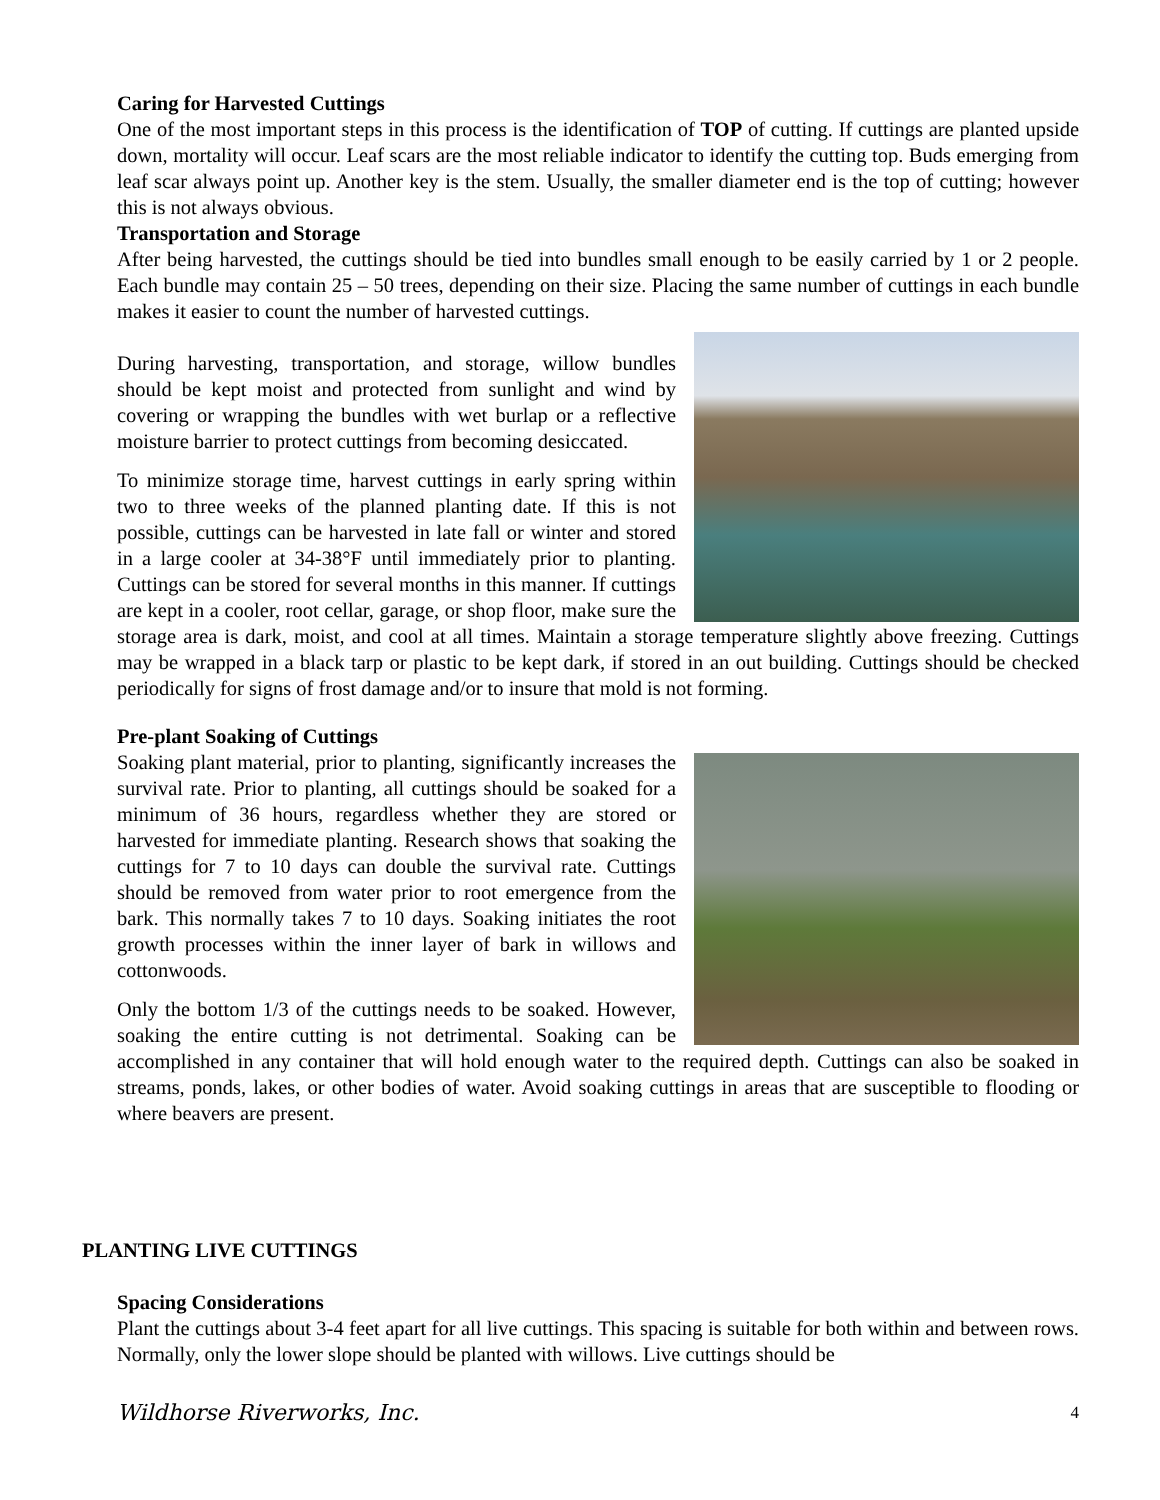Caring for Harvested Cuttings
One of the most important steps in this process is the identification of TOP of cutting. If cuttings are planted upside down, mortality will occur. Leaf scars are the most reliable indicator to identify the cutting top. Buds emerging from leaf scar always point up. Another key is the stem. Usually, the smaller diameter end is the top of cutting; however this is not always obvious.
Transportation and Storage
After being harvested, the cuttings should be tied into bundles small enough to be easily carried by 1 or 2 people. Each bundle may contain 25 – 50 trees, depending on their size. Placing the same number of cuttings in each bundle makes it easier to count the number of harvested cuttings.
During harvesting, transportation, and storage, willow bundles should be kept moist and protected from sunlight and wind by covering or wrapping the bundles with wet burlap or a reflective moisture barrier to protect cuttings from becoming desiccated.
To minimize storage time, harvest cuttings in early spring within two to three weeks of the planned planting date. If this is not possible, cuttings can be harvested in late fall or winter and stored in a large cooler at 34-38°F until immediately prior to planting. Cuttings can be stored for several months in this manner. If cuttings are kept in a cooler, root cellar, garage, or shop floor, make sure the storage area is dark, moist, and cool at all times. Maintain a storage temperature slightly above freezing. Cuttings may be wrapped in a black tarp or plastic to be kept dark, if stored in an out building. Cuttings should be checked periodically for signs of frost damage and/or to insure that mold is not forming.
Pre-plant Soaking of Cuttings
Soaking plant material, prior to planting, significantly increases the survival rate. Prior to planting, all cuttings should be soaked for a minimum of 36 hours, regardless whether they are stored or harvested for immediate planting. Research shows that soaking the cuttings for 7 to 10 days can double the survival rate. Cuttings should be removed from water prior to root emergence from the bark. This normally takes 7 to 10 days. Soaking initiates the root growth processes within the inner layer of bark in willows and cottonwoods.
Only the bottom 1/3 of the cuttings needs to be soaked. However, soaking the entire cutting is not detrimental. Soaking can be accomplished in any container that will hold enough water to the required depth. Cuttings can also be soaked in streams, ponds, lakes, or other bodies of water. Avoid soaking cuttings in areas that are susceptible to flooding or where beavers are present.
PLANTING LIVE CUTTINGS
Spacing Considerations
Plant the cuttings about 3-4 feet apart for all live cuttings. This spacing is suitable for both within and between rows. Normally, only the lower slope should be planted with willows. Live cuttings should be
Wildhorse Riverworks, Inc. 4